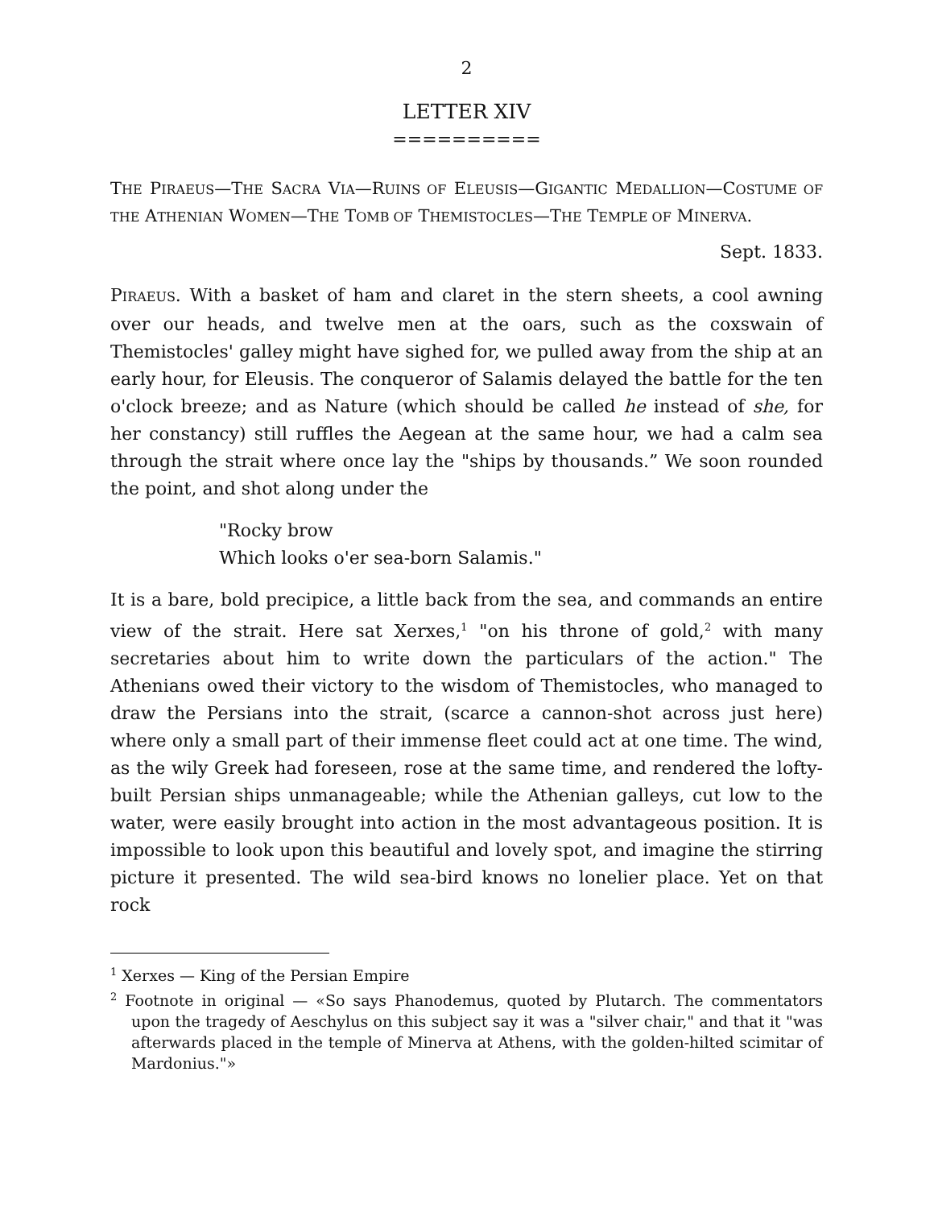2
LETTER XIV
==========
THE PIRAEUS—THE SACRA VIA—RUINS OF ELEUSIS—GIGANTIC MEDALLION—COSTUME OF THE ATHENIAN WOMEN—THE TOMB OF THEMISTOCLES—THE TEMPLE OF MINERVA.
Sept. 1833.
PIRAEUS. With a basket of ham and claret in the stern sheets, a cool awning over our heads, and twelve men at the oars, such as the coxswain of Themistocles' galley might have sighed for, we pulled away from the ship at an early hour, for Eleusis. The conqueror of Salamis delayed the battle for the ten o'clock breeze; and as Nature (which should be called he instead of she, for her constancy) still ruffles the Aegean at the same hour, we had a calm sea through the strait where once lay the "ships by thousands.” We soon rounded the point, and shot along under the
"Rocky brow
Which looks o'er sea-born Salamis."
It is a bare, bold precipice, a little back from the sea, and commands an entire view of the strait. Here sat Xerxes,<sup>1</sup> "on his throne of gold,<sup>2</sup> with many secretaries about him to write down the particulars of the action." The Athenians owed their victory to the wisdom of Themistocles, who managed to draw the Persians into the strait, (scarce a cannon-shot across just here) where only a small part of their immense fleet could act at one time. The wind, as the wily Greek had foreseen, rose at the same time, and rendered the lofty-built Persian ships unmanageable; while the Athenian galleys, cut low to the water, were easily brought into action in the most advantageous position. It is impossible to look upon this beautiful and lovely spot, and imagine the stirring picture it presented. The wild sea-bird knows no lonelier place. Yet on that rock
<sup>1</sup> Xerxes — King of the Persian Empire
<sup>2</sup> Footnote in original — «So says Phanodemus, quoted by Plutarch. The commentators upon the tragedy of Aeschylus on this subject say it was a "silver chair," and that it "was afterwards placed in the temple of Minerva at Athens, with the golden-hilted scimitar of Mardonius."»